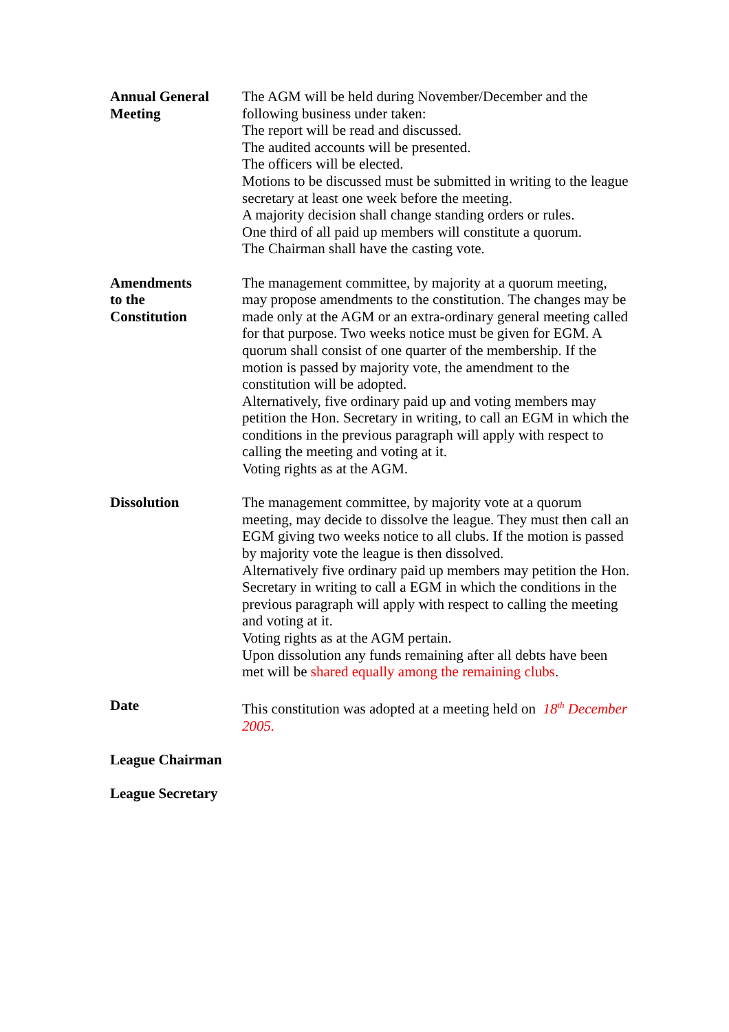Annual General
Meeting
The AGM will be held during November/December and the following business under taken:
The report will be read and discussed.
The audited accounts will be presented.
The officers will be elected.
Motions to be discussed must be submitted in writing to the league secretary at least one week before the meeting.
A majority decision shall change standing orders or rules.
One third of all paid up members will constitute a quorum.
The Chairman shall have the casting vote.
Amendments
to the
Constitution
The management committee, by majority at a quorum meeting, may propose amendments to the constitution. The changes may be made only at the AGM or an extra-ordinary general meeting called for that purpose. Two weeks notice must be given for EGM. A quorum shall consist of one quarter of the membership. If the motion is passed by majority vote, the amendment to the constitution will be adopted.
Alternatively, five ordinary paid up and voting members may petition the Hon. Secretary in writing, to call an EGM in which the conditions in the previous paragraph will apply with respect to calling the meeting and voting at it.
Voting rights as at the AGM.
Dissolution The management committee, by majority vote at a quorum meeting, may decide to dissolve the league. They must then call an EGM giving two weeks notice to all clubs. If the motion is passed by majority vote the league is then dissolved.
Alternatively five ordinary paid up members may petition the Hon. Secretary in writing to call a EGM in which the conditions in the previous paragraph will apply with respect to calling the meeting and voting at it.
Voting rights as at the AGM pertain.
Upon dissolution any funds remaining after all debts have been met will be shared equally among the remaining clubs.
Date This constitution was adopted at a meeting held on 18<sup>th</sup> December 2005.
League Chairman
League Secretary